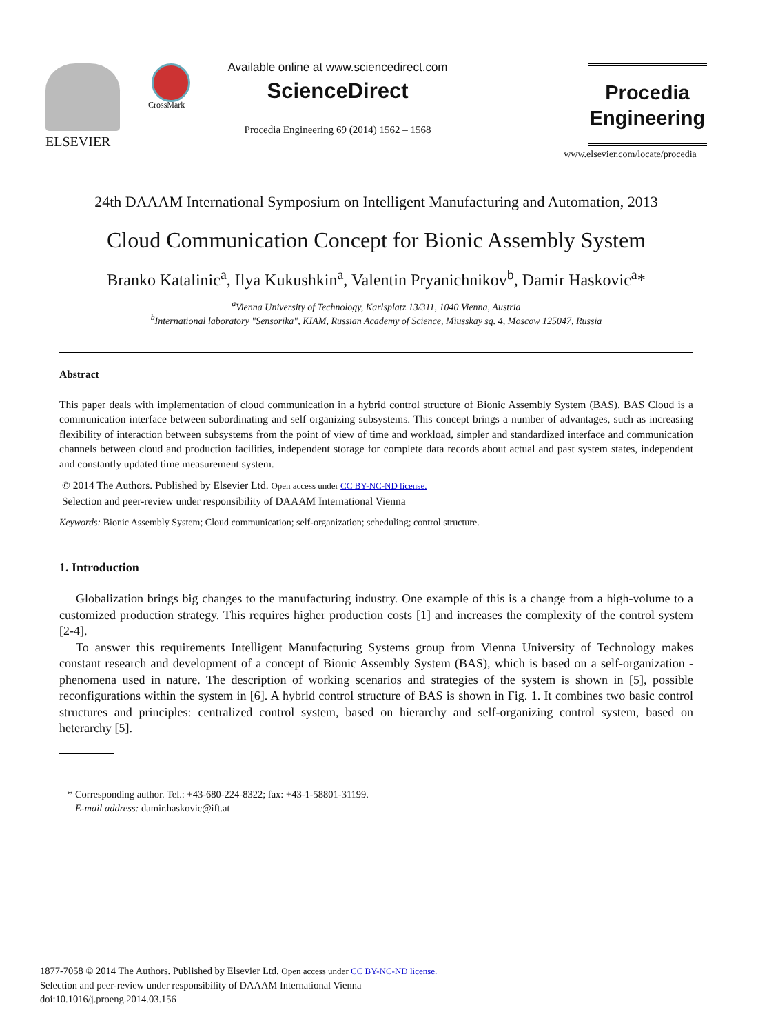ELSEVIER
CrossMark
Available online at www.sciencedirect.com
ScienceDirect
Procedia Engineering 69 (2014) 1562 – 1568
Procedia
Engineering
www.elsevier.com/locate/procedia
24th DAAAM International Symposium on Intelligent Manufacturing and Automation, 2013
Cloud Communication Concept for Bionic Assembly System
Branko Katalinic<sup>a</sup>, Ilya Kukushkin<sup>a</sup>, Valentin Pryanichnikov<sup>b</sup>, Damir Haskovic<sup>a</sup>*
<sup>a</sup> Vienna University of Technology, Karlsplatz 13/311, 1040 Vienna, Austria
<sup>b</sup> International laboratory "Sensorika", KIAM, Russian Academy of Science, Miusskay sq. 4, Moscow 125047, Russia
Abstract
This paper deals with implementation of cloud communication in a hybrid control structure of Bionic Assembly System (BAS). BAS Cloud is a communication interface between subordinating and self organizing subsystems. This concept brings a number of advantages, such as increasing flexibility of interaction between subsystems from the point of view of time and workload, simpler and standardized interface and communication channels between cloud and production facilities, independent storage for complete data records about actual and past system states, independent and constantly updated time measurement system.
© 2014 The Authors. Published by Elsevier Ltd. Open access under CC BY-NC-ND license.
Selection and peer-review under responsibility of DAAAM International Vienna
Keywords: Bionic Assembly System; Cloud communication; self-organization; scheduling; control structure.
1. Introduction
Globalization brings big changes to the manufacturing industry. One example of this is a change from a high-volume to a customized production strategy. This requires higher production costs [1] and increases the complexity of the control system [2-4].
To answer this requirements Intelligent Manufacturing Systems group from Vienna University of Technology makes constant research and development of a concept of Bionic Assembly System (BAS), which is based on a self-organization - phenomena used in nature. The description of working scenarios and strategies of the system is shown in [5], possible reconfigurations within the system in [6]. A hybrid control structure of BAS is shown in Fig. 1. It combines two basic control structures and principles: centralized control system, based on hierarchy and self-organizing control system, based on heterarchy [5].
* Corresponding author. Tel.: +43-680-224-8322; fax: +43-1-58801-31199.
E-mail address: damir.haskovic@ift.at
1877-7058 © 2014 The Authors. Published by Elsevier Ltd. Open access under CC BY-NC-ND license.
Selection and peer-review under responsibility of DAAAM International Vienna
doi:10.1016/j.proeng.2014.03.156